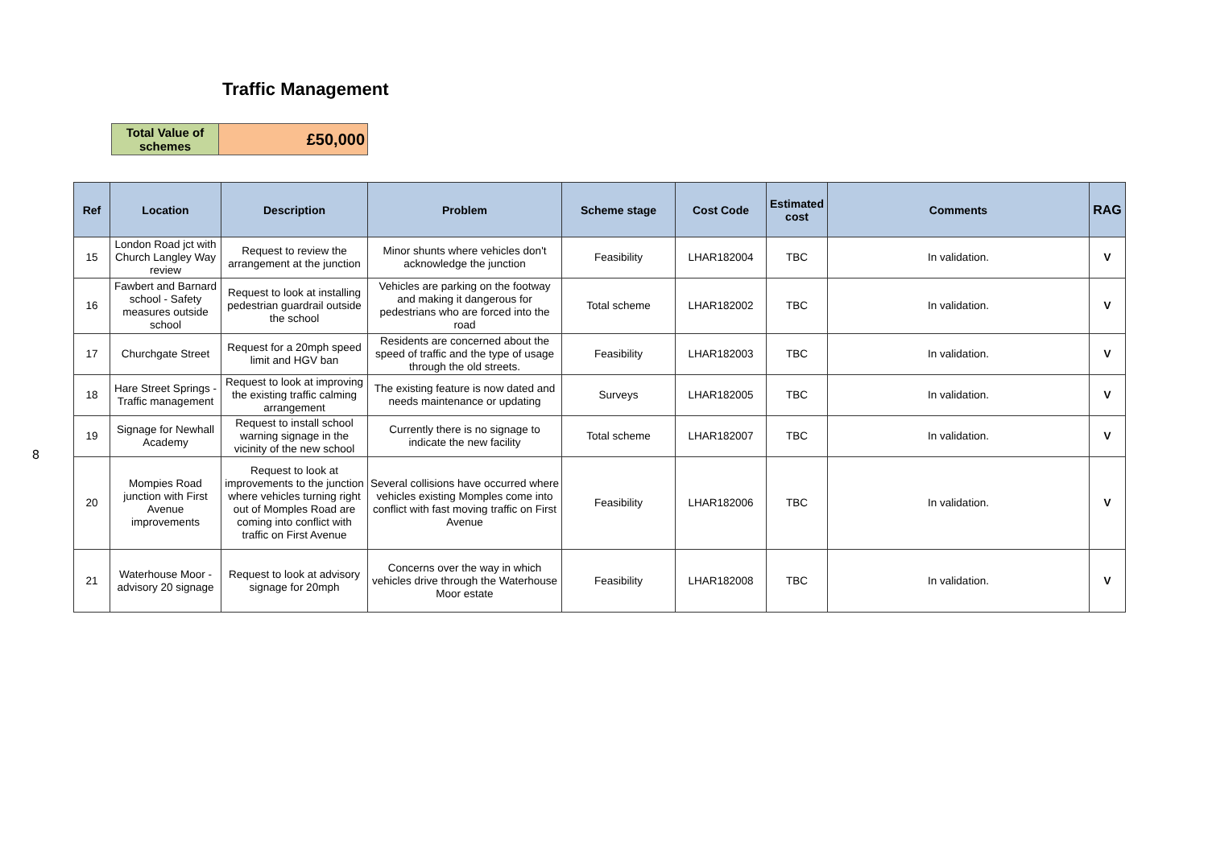Traffic Management
| Total Value of schemes | £50,000 |
8
| Ref | Location | Description | Problem | Scheme stage | Cost Code | Estimated cost | Comments | RAG |
| --- | --- | --- | --- | --- | --- | --- | --- | --- |
| 15 | London Road jct with Church Langley Way review | Request to review the arrangement at the junction | Minor shunts where vehicles don't acknowledge the junction | Feasibility | LHAR182004 | TBC | In validation. | V |
| 16 | Fawbert and Barnard school - Safety measures outside school | Request to look at installing pedestrian guardrail outside the school | Vehicles are parking on the footway and making it dangerous for pedestrians who are forced into the road | Total scheme | LHAR182002 | TBC | In validation. | V |
| 17 | Churchgate Street | Request for a 20mph speed limit and HGV ban | Residents are concerned about the speed of traffic and the type of usage through the old streets. | Feasibility | LHAR182003 | TBC | In validation. | V |
| 18 | Hare Street Springs - Traffic management | Request to look at improving the existing traffic calming arrangement | The existing feature is now dated and needs maintenance or updating | Surveys | LHAR182005 | TBC | In validation. | V |
| 19 | Signage for Newhall Academy | Request to install school warning signage in the vicinity of the new school | Currently there is no signage to indicate the new facility | Total scheme | LHAR182007 | TBC | In validation. | V |
| 20 | Mompies Road junction with First Avenue improvements | Request to look at improvements to the junction where vehicles turning right out of Momples Road are coming into conflict with traffic on First Avenue | Several collisions have occurred where vehicles existing Momples come into conflict with fast moving traffic on First Avenue | Feasibility | LHAR182006 | TBC | In validation. | V |
| 21 | Waterhouse Moor - advisory 20 signage | Request to look at advisory signage for 20mph | Concerns over the way in which vehicles drive through the Waterhouse Moor estate | Feasibility | LHAR182008 | TBC | In validation. | V |